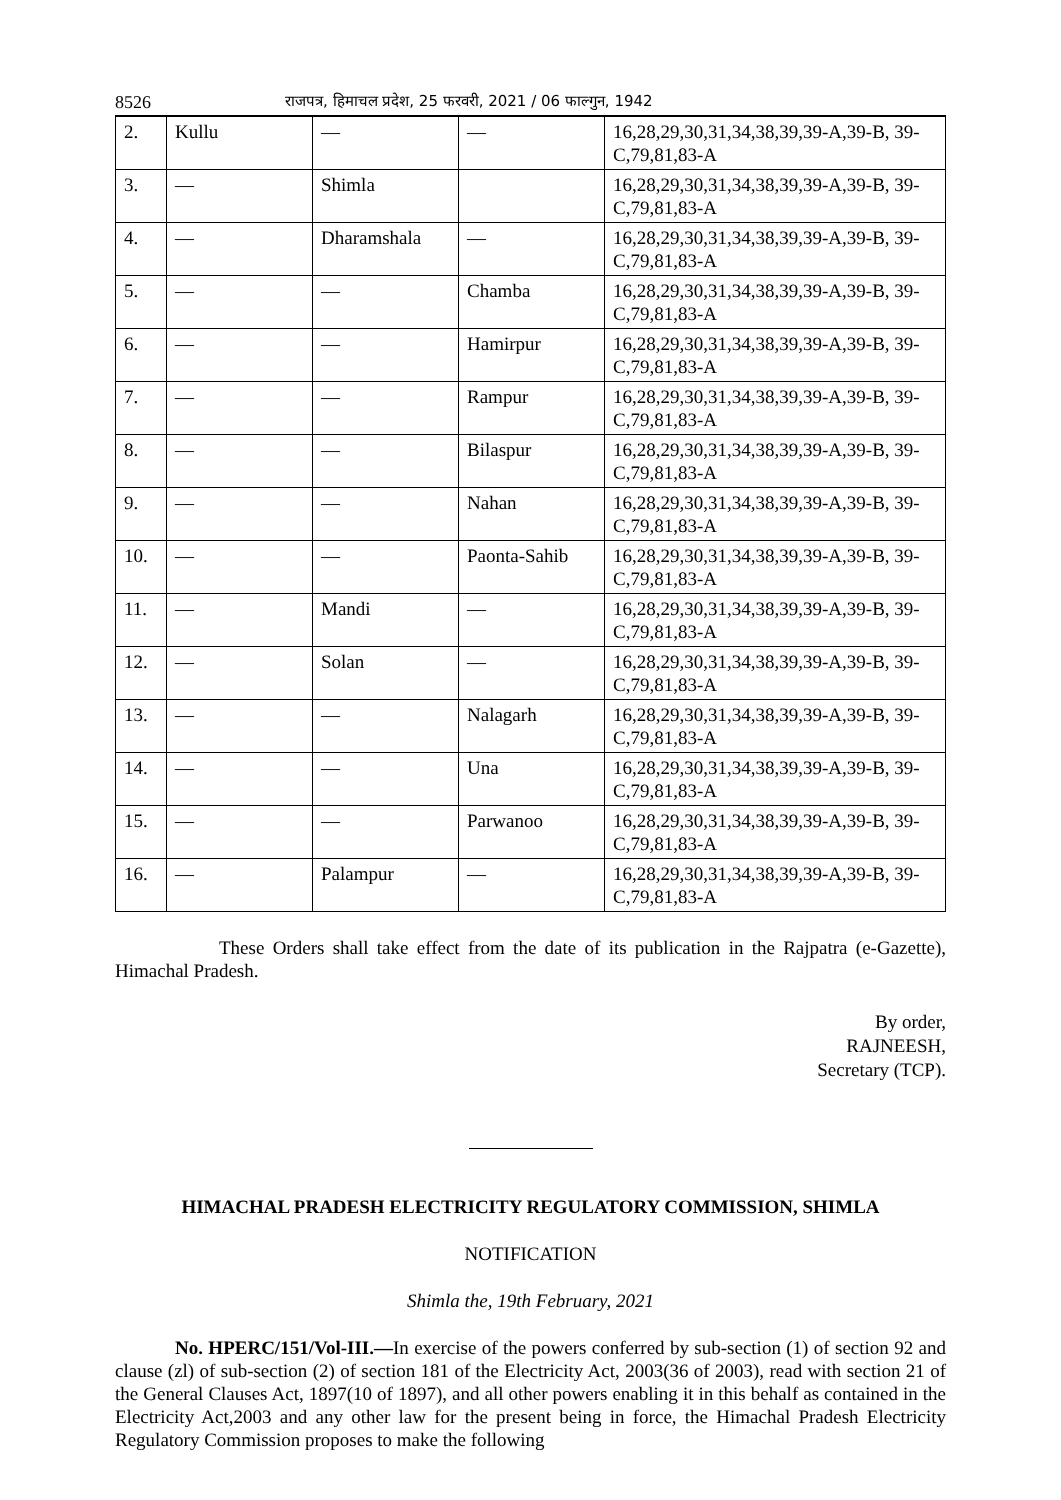8526 राजपत्र, हिमाचल प्रदेश, 25 फरवरी, 2021 / 06 फाल्गुन, 1942
| 2. | Kullu | — | — | 16,28,29,30,31,34,38,39,39-A,39-B, 39-C,79,81,83-A |
| 3. | — | Shimla | | 16,28,29,30,31,34,38,39,39-A,39-B, 39-C,79,81,83-A |
| 4. | — | Dharamshala | — | 16,28,29,30,31,34,38,39,39-A,39-B, 39-C,79,81,83-A |
| 5. | — | — | Chamba | 16,28,29,30,31,34,38,39,39-A,39-B, 39-C,79,81,83-A |
| 6. | — | — | Hamirpur | 16,28,29,30,31,34,38,39,39-A,39-B, 39-C,79,81,83-A |
| 7. | — | — | Rampur | 16,28,29,30,31,34,38,39,39-A,39-B, 39-C,79,81,83-A |
| 8. | — | — | Bilaspur | 16,28,29,30,31,34,38,39,39-A,39-B, 39-C,79,81,83-A |
| 9. | — | — | Nahan | 16,28,29,30,31,34,38,39,39-A,39-B, 39-C,79,81,83-A |
| 10. | — | — | Paonta-Sahib | 16,28,29,30,31,34,38,39,39-A,39-B, 39-C,79,81,83-A |
| 11. | — | Mandi | — | 16,28,29,30,31,34,38,39,39-A,39-B, 39-C,79,81,83-A |
| 12. | — | Solan | — | 16,28,29,30,31,34,38,39,39-A,39-B, 39-C,79,81,83-A |
| 13. | — | — | Nalagarh | 16,28,29,30,31,34,38,39,39-A,39-B, 39-C,79,81,83-A |
| 14. | — | — | Una | 16,28,29,30,31,34,38,39,39-A,39-B, 39-C,79,81,83-A |
| 15. | — | — | Parwanoo | 16,28,29,30,31,34,38,39,39-A,39-B, 39-C,79,81,83-A |
| 16. | — | Palampur | — | 16,28,29,30,31,34,38,39,39-A,39-B, 39-C,79,81,83-A |
These Orders shall take effect from the date of its publication in the Rajpatra (e-Gazette), Himachal Pradesh.
By order,
RAJNEESH,
Secretary (TCP).
HIMACHAL PRADESH ELECTRICITY REGULATORY COMMISSION, SHIMLA
NOTIFICATION
Shimla the, 19th February, 2021
No. HPERC/151/Vol-III.—In exercise of the powers conferred by sub-section (1) of section 92 and clause (zl) of sub-section (2) of section 181 of the Electricity Act, 2003(36 of 2003), read with section 21 of the General Clauses Act, 1897(10 of 1897), and all other powers enabling it in this behalf as contained in the Electricity Act,2003 and any other law for the present being in force, the Himachal Pradesh Electricity Regulatory Commission proposes to make the following